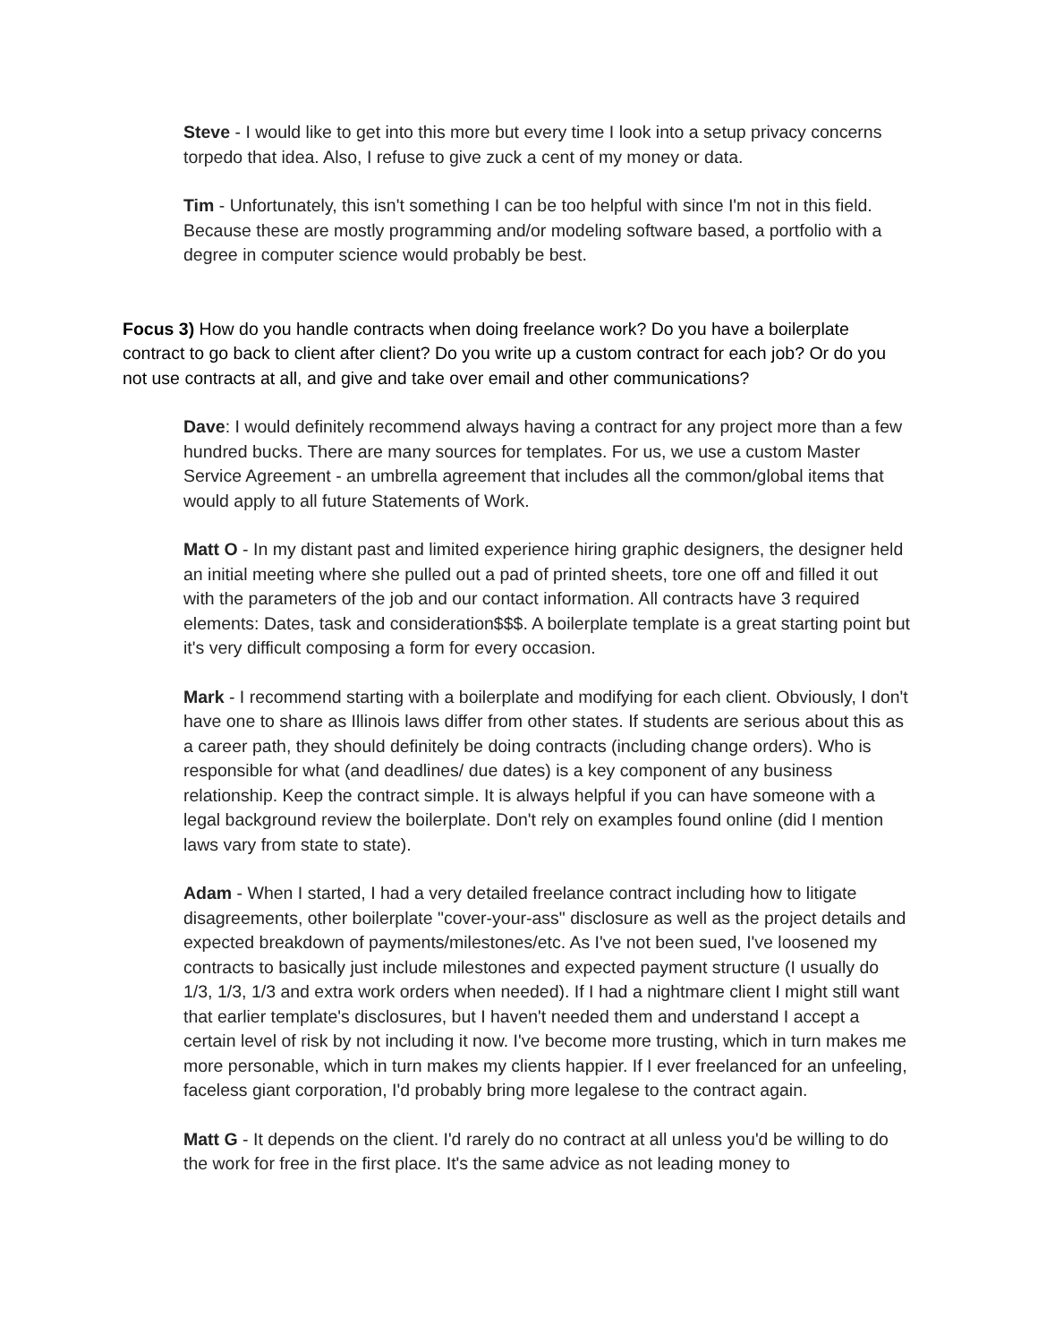Steve - I would like to get into this more but every time I look into a setup privacy concerns torpedo that idea. Also, I refuse to give zuck a cent of my money or data.
Tim - Unfortunately, this isn't something I can be too helpful with since I'm not in this field. Because these are mostly programming and/or modeling software based, a portfolio with a degree in computer science would probably be best.
Focus 3) How do you handle contracts when doing freelance work? Do you have a boilerplate contract to go back to client after client? Do you write up a custom contract for each job? Or do you not use contracts at all, and give and take over email and other communications?
Dave: I would definitely recommend always having a contract for any project more than a few hundred bucks. There are many sources for templates. For us, we use a custom Master Service Agreement - an umbrella agreement that includes all the common/global items that would apply to all future Statements of Work.
Matt O - In my distant past and limited experience hiring graphic designers, the designer held an initial meeting where she pulled out a pad of printed sheets, tore one off and filled it out with the parameters of the job and our contact information. All contracts have 3 required elements: Dates, task and consideration$$$. A boilerplate template is a great starting point but it's very difficult composing a form for every occasion.
Mark - I recommend starting with a boilerplate and modifying for each client. Obviously, I don't have one to share as Illinois laws differ from other states. If students are serious about this as a career path, they should definitely be doing contracts (including change orders). Who is responsible for what (and deadlines/ due dates) is a key component of any business relationship. Keep the contract simple. It is always helpful if you can have someone with a legal background review the boilerplate. Don't rely on examples found online (did I mention laws vary from state to state).
Adam - When I started, I had a very detailed freelance contract including how to litigate disagreements, other boilerplate "cover-your-ass" disclosure as well as the project details and expected breakdown of payments/milestones/etc. As I've not been sued, I've loosened my contracts to basically just include milestones and expected payment structure (I usually do 1/3, 1/3, 1/3 and extra work orders when needed). If I had a nightmare client I might still want that earlier template's disclosures, but I haven't needed them and understand I accept a certain level of risk by not including it now. I've become more trusting, which in turn makes me more personable, which in turn makes my clients happier. If I ever freelanced for an unfeeling, faceless giant corporation, I'd probably bring more legalese to the contract again.
Matt G - It depends on the client. I'd rarely do no contract at all unless you'd be willing to do the work for free in the first place. It's the same advice as not leading money to